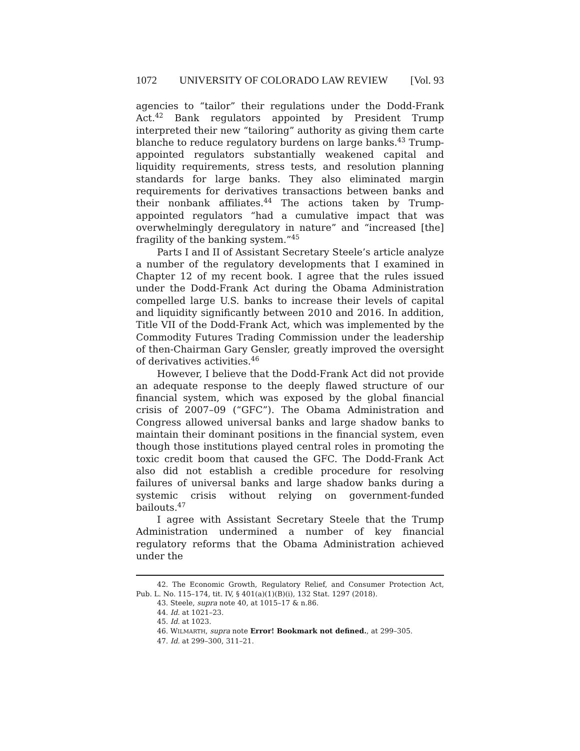1072 UNIVERSITY OF COLORADO LAW REVIEW [Vol. 93
agencies to “tailor” their regulations under the Dodd-Frank Act.<sup>42</sup> Bank regulators appointed by President Trump interpreted their new “tailoring” authority as giving them carte blanche to reduce regulatory burdens on large banks.<sup>43</sup> Trump-appointed regulators substantially weakened capital and liquidity requirements, stress tests, and resolution planning standards for large banks. They also eliminated margin requirements for derivatives transactions between banks and their nonbank affiliates.<sup>44</sup> The actions taken by Trump-appointed regulators “had a cumulative impact that was overwhelmingly deregulatory in nature” and “increased [the] fragility of the banking system.”<sup>45</sup>
Parts I and II of Assistant Secretary Steele’s article analyze a number of the regulatory developments that I examined in Chapter 12 of my recent book. I agree that the rules issued under the Dodd-Frank Act during the Obama Administration compelled large U.S. banks to increase their levels of capital and liquidity significantly between 2010 and 2016. In addition, Title VII of the Dodd-Frank Act, which was implemented by the Commodity Futures Trading Commission under the leadership of then-Chairman Gary Gensler, greatly improved the oversight of derivatives activities.<sup>46</sup>
However, I believe that the Dodd-Frank Act did not provide an adequate response to the deeply flawed structure of our financial system, which was exposed by the global financial crisis of 2007–09 (“GFC”). The Obama Administration and Congress allowed universal banks and large shadow banks to maintain their dominant positions in the financial system, even though those institutions played central roles in promoting the toxic credit boom that caused the GFC. The Dodd-Frank Act also did not establish a credible procedure for resolving failures of universal banks and large shadow banks during a systemic crisis without relying on government-funded bailouts.<sup>47</sup>
I agree with Assistant Secretary Steele that the Trump Administration undermined a number of key financial regulatory reforms that the Obama Administration achieved under the
42. The Economic Growth, Regulatory Relief, and Consumer Protection Act, Pub. L. No. 115–174, tit. IV, § 401(a)(1)(B)(i), 132 Stat. 1297 (2018).
43. Steele, supra note 40, at 1015–17 & n.86.
44. Id. at 1021–23.
45. Id. at 1023.
46. WILMARTH, supra note Error! Bookmark not defined., at 299–305.
47. Id. at 299–300, 311–21.